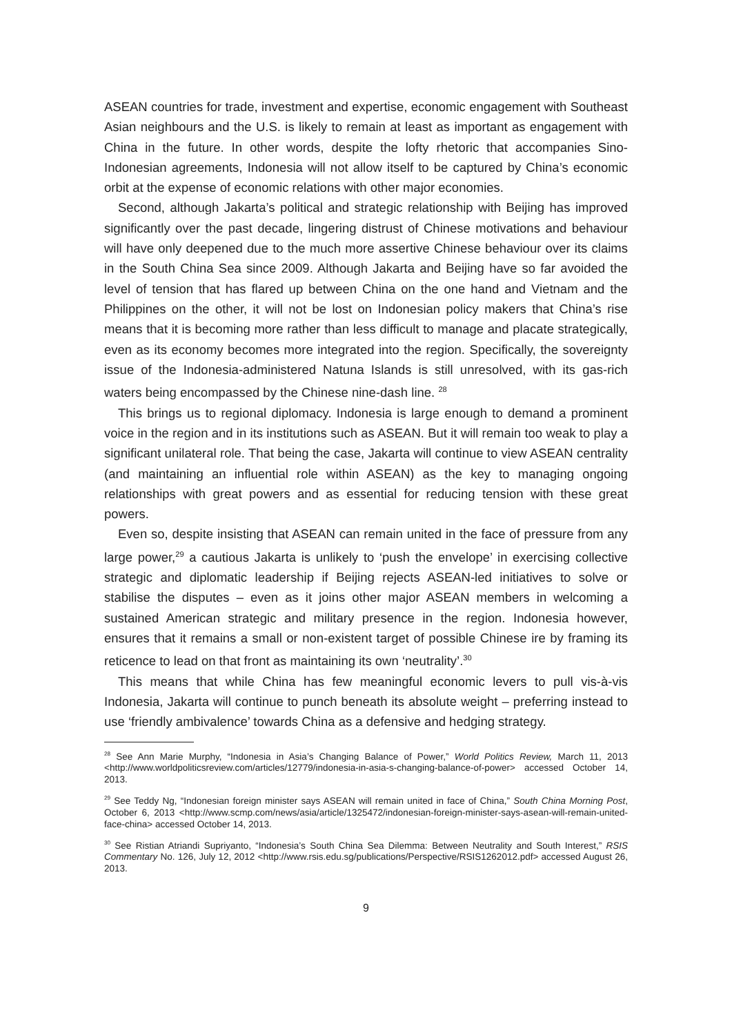ASEAN countries for trade, investment and expertise, economic engagement with Southeast Asian neighbours and the U.S. is likely to remain at least as important as engagement with China in the future. In other words, despite the lofty rhetoric that accompanies Sino-Indonesian agreements, Indonesia will not allow itself to be captured by China’s economic orbit at the expense of economic relations with other major economies.
Second, although Jakarta’s political and strategic relationship with Beijing has improved significantly over the past decade, lingering distrust of Chinese motivations and behaviour will have only deepened due to the much more assertive Chinese behaviour over its claims in the South China Sea since 2009. Although Jakarta and Beijing have so far avoided the level of tension that has flared up between China on the one hand and Vietnam and the Philippines on the other, it will not be lost on Indonesian policy makers that China’s rise means that it is becoming more rather than less difficult to manage and placate strategically, even as its economy becomes more integrated into the region. Specifically, the sovereignty issue of the Indonesia-administered Natuna Islands is still unresolved, with its gas-rich waters being encompassed by the Chinese nine-dash line. <sup>28</sup>
This brings us to regional diplomacy. Indonesia is large enough to demand a prominent voice in the region and in its institutions such as ASEAN. But it will remain too weak to play a significant unilateral role. That being the case, Jakarta will continue to view ASEAN centrality (and maintaining an influential role within ASEAN) as the key to managing ongoing relationships with great powers and as essential for reducing tension with these great powers.
Even so, despite insisting that ASEAN can remain united in the face of pressure from any large power,<sup>29</sup> a cautious Jakarta is unlikely to ‘push the envelope’ in exercising collective strategic and diplomatic leadership if Beijing rejects ASEAN-led initiatives to solve or stabilise the disputes – even as it joins other major ASEAN members in welcoming a sustained American strategic and military presence in the region. Indonesia however, ensures that it remains a small or non-existent target of possible Chinese ire by framing its reticence to lead on that front as maintaining its own ‘neutrality’.<sup>30</sup>
This means that while China has few meaningful economic levers to pull vis-à-vis Indonesia, Jakarta will continue to punch beneath its absolute weight – preferring instead to use ‘friendly ambivalence’ towards China as a defensive and hedging strategy.
<sup>28</sup> See Ann Marie Murphy, “Indonesia in Asia’s Changing Balance of Power,” World Politics Review, March 11, 2013 <http://www.worldpoliticsreview.com/articles/12779/indonesia-in-asia-s-changing-balance-of-power> accessed October 14, 2013.
<sup>29</sup> See Teddy Ng, “Indonesian foreign minister says ASEAN will remain united in face of China,” South China Morning Post, October 6, 2013 <http://www.scmp.com/news/asia/article/1325472/indonesian-foreign-minister-says-asean-will-remain-united-face-china> accessed October 14, 2013.
<sup>30</sup> See Ristian Atriandi Supriyanto, “Indonesia’s South China Sea Dilemma: Between Neutrality and South Interest,” RSIS Commentary No. 126, July 12, 2012 <http://www.rsis.edu.sg/publications/Perspective/RSIS1262012.pdf> accessed August 26, 2013.
9